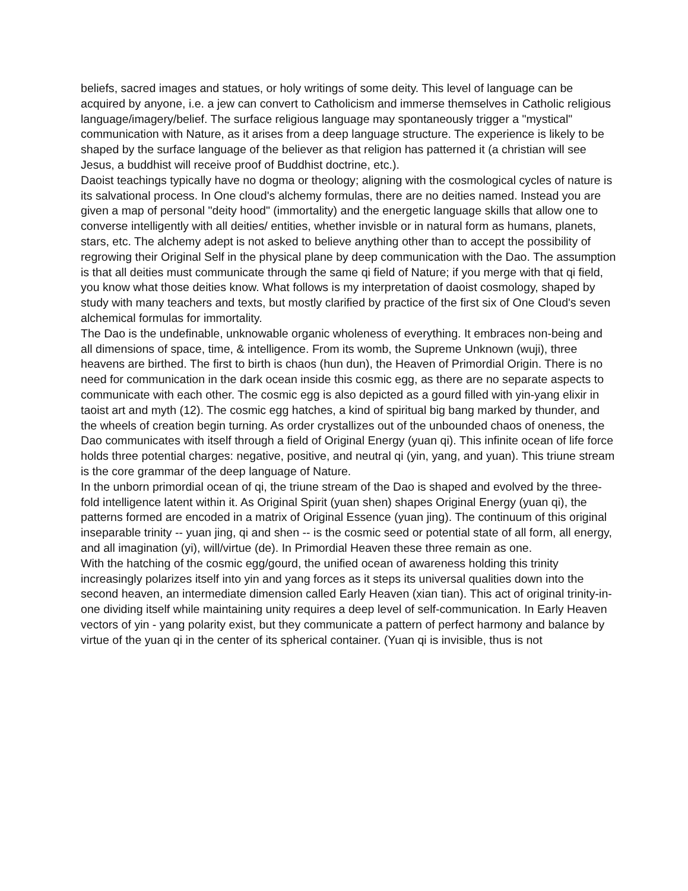beliefs, sacred images and statues, or holy writings of some deity. This level of language can be acquired by anyone, i.e. a jew can convert to Catholicism and immerse themselves in Catholic religious language/imagery/belief. The surface religious language may spontaneously trigger a "mystical" communication with Nature, as it arises from a deep language structure. The experience is likely to be shaped by the surface language of the believer as that religion has patterned it (a christian will see Jesus, a buddhist will receive proof of Buddhist doctrine, etc.).
Daoist teachings typically have no dogma or theology; aligning with the cosmological cycles of nature is its salvational process. In One cloud's alchemy formulas, there are no deities named. Instead you are given a map of personal "deity hood" (immortality) and the energetic language skills that allow one to converse intelligently with all deities/ entities, whether invisble or in natural form as humans, planets, stars, etc. The alchemy adept is not asked to believe anything other than to accept the possibility of regrowing their Original Self in the physical plane by deep communication with the Dao. The assumption is that all deities must communicate through the same qi field of Nature; if you merge with that qi field, you know what those deities know. What follows is my interpretation of daoist cosmology, shaped by study with many teachers and texts, but mostly clarified by practice of the first six of One Cloud's seven alchemical formulas for immortality.
The Dao is the undefinable, unknowable organic wholeness of everything. It embraces non-being and all dimensions of space, time, & intelligence. From its womb, the Supreme Unknown (wuji), three heavens are birthed. The first to birth is chaos (hun dun), the Heaven of Primordial Origin. There is no need for communication in the dark ocean inside this cosmic egg, as there are no separate aspects to communicate with each other. The cosmic egg is also depicted as a gourd filled with yin-yang elixir in taoist art and myth (12). The cosmic egg hatches, a kind of spiritual big bang marked by thunder, and the wheels of creation begin turning. As order crystallizes out of the unbounded chaos of oneness, the Dao communicates with itself through a field of Original Energy (yuan qi). This infinite ocean of life force holds three potential charges: negative, positive, and neutral qi (yin, yang, and yuan). This triune stream is the core grammar of the deep language of Nature.
In the unborn primordial ocean of qi, the triune stream of the Dao is shaped and evolved by the three-fold intelligence latent within it. As Original Spirit (yuan shen) shapes Original Energy (yuan qi), the patterns formed are encoded in a matrix of Original Essence (yuan jing). The continuum of this original inseparable trinity -- yuan jing, qi and shen -- is the cosmic seed or potential state of all form, all energy, and all imagination (yi), will/virtue (de). In Primordial Heaven these three remain as one.
With the hatching of the cosmic egg/gourd, the unified ocean of awareness holding this trinity increasingly polarizes itself into yin and yang forces as it steps its universal qualities down into the second heaven, an intermediate dimension called Early Heaven (xian tian). This act of original trinity-in-one dividing itself while maintaining unity requires a deep level of self-communication. In Early Heaven vectors of yin - yang polarity exist, but they communicate a pattern of perfect harmony and balance by virtue of the yuan qi in the center of its spherical container. (Yuan qi is invisible, thus is not